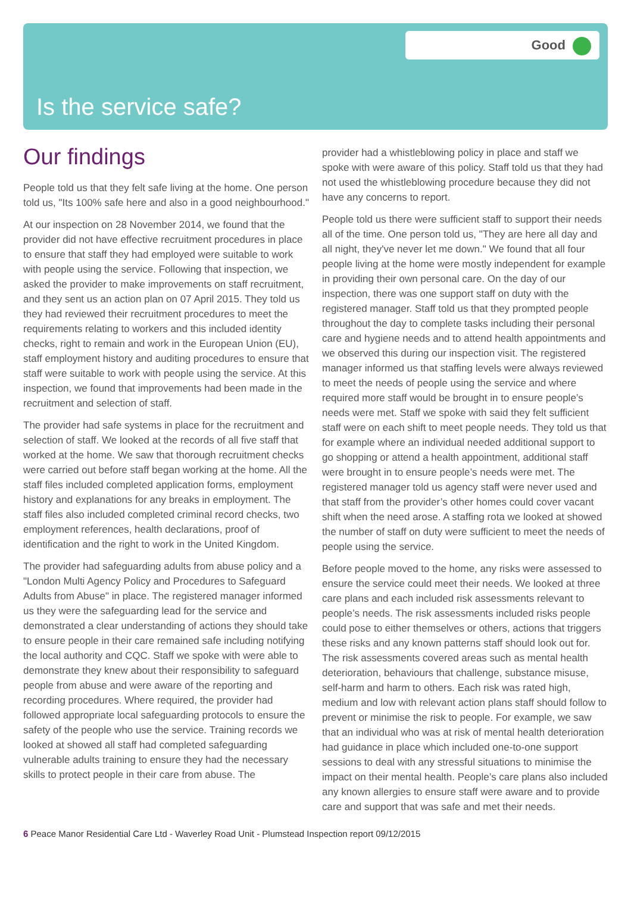Good
Is the service safe?
Our findings
People told us that they felt safe living at the home. One person told us, "Its 100% safe here and also in a good neighbourhood."
At our inspection on 28 November 2014, we found that the provider did not have effective recruitment procedures in place to ensure that staff they had employed were suitable to work with people using the service. Following that inspection, we asked the provider to make improvements on staff recruitment, and they sent us an action plan on 07 April 2015. They told us they had reviewed their recruitment procedures to meet the requirements relating to workers and this included identity checks, right to remain and work in the European Union (EU), staff employment history and auditing procedures to ensure that staff were suitable to work with people using the service. At this inspection, we found that improvements had been made in the recruitment and selection of staff.
The provider had safe systems in place for the recruitment and selection of staff. We looked at the records of all five staff that worked at the home. We saw that thorough recruitment checks were carried out before staff began working at the home. All the staff files included completed application forms, employment history and explanations for any breaks in employment. The staff files also included completed criminal record checks, two employment references, health declarations, proof of identification and the right to work in the United Kingdom.
The provider had safeguarding adults from abuse policy and a "London Multi Agency Policy and Procedures to Safeguard Adults from Abuse" in place. The registered manager informed us they were the safeguarding lead for the service and demonstrated a clear understanding of actions they should take to ensure people in their care remained safe including notifying the local authority and CQC. Staff we spoke with were able to demonstrate they knew about their responsibility to safeguard people from abuse and were aware of the reporting and recording procedures. Where required, the provider had followed appropriate local safeguarding protocols to ensure the safety of the people who use the service. Training records we looked at showed all staff had completed safeguarding vulnerable adults training to ensure they had the necessary skills to protect people in their care from abuse. The
provider had a whistleblowing policy in place and staff we spoke with were aware of this policy. Staff told us that they had not used the whistleblowing procedure because they did not have any concerns to report.
People told us there were sufficient staff to support their needs all of the time. One person told us, "They are here all day and all night, they've never let me down." We found that all four people living at the home were mostly independent for example in providing their own personal care. On the day of our inspection, there was one support staff on duty with the registered manager. Staff told us that they prompted people throughout the day to complete tasks including their personal care and hygiene needs and to attend health appointments and we observed this during our inspection visit. The registered manager informed us that staffing levels were always reviewed to meet the needs of people using the service and where required more staff would be brought in to ensure people’s needs were met. Staff we spoke with said they felt sufficient staff were on each shift to meet people needs. They told us that for example where an individual needed additional support to go shopping or attend a health appointment, additional staff were brought in to ensure people’s needs were met. The registered manager told us agency staff were never used and that staff from the provider’s other homes could cover vacant shift when the need arose. A staffing rota we looked at showed the number of staff on duty were sufficient to meet the needs of people using the service.
Before people moved to the home, any risks were assessed to ensure the service could meet their needs. We looked at three care plans and each included risk assessments relevant to people’s needs. The risk assessments included risks people could pose to either themselves or others, actions that triggers these risks and any known patterns staff should look out for. The risk assessments covered areas such as mental health deterioration, behaviours that challenge, substance misuse, self-harm and harm to others. Each risk was rated high, medium and low with relevant action plans staff should follow to prevent or minimise the risk to people. For example, we saw that an individual who was at risk of mental health deterioration had guidance in place which included one-to-one support sessions to deal with any stressful situations to minimise the impact on their mental health. People’s care plans also included any known allergies to ensure staff were aware and to provide care and support that was safe and met their needs.
6 Peace Manor Residential Care Ltd - Waverley Road Unit - Plumstead Inspection report 09/12/2015